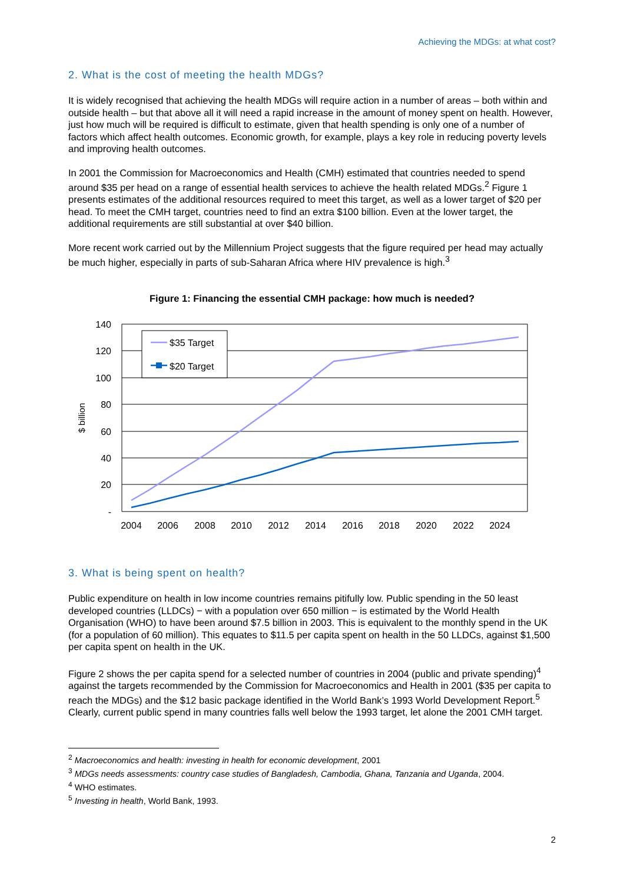Achieving the MDGs: at what cost?
2. What is the cost of meeting the health MDGs?
It is widely recognised that achieving the health MDGs will require action in a number of areas – both within and outside health – but that above all it will need a rapid increase in the amount of money spent on health. However, just how much will be required is difficult to estimate, given that health spending is only one of a number of factors which affect health outcomes. Economic growth, for example, plays a key role in reducing poverty levels and improving health outcomes.
In 2001 the Commission for Macroeconomics and Health (CMH) estimated that countries needed to spend around $35 per head on a range of essential health services to achieve the health related MDGs.<sup>2</sup> Figure 1 presents estimates of the additional resources required to meet this target, as well as a lower target of $20 per head. To meet the CMH target, countries need to find an extra $100 billion. Even at the lower target, the additional requirements are still substantial at over $40 billion.
More recent work carried out by the Millennium Project suggests that the figure required per head may actually be much higher, especially in parts of sub-Saharan Africa where HIV prevalence is high.<sup>3</sup>
Figure 1: Financing the essential CMH package: how much is needed?
140
120
100
80
60
40
20
-
$ billion
2004
2006
2008
2010
2012
2014
2016
2018
2020
2022
2024
$35 Target
$20 Target
3. What is being spent on health?
Public expenditure on health in low income countries remains pitifully low. Public spending in the 50 least developed countries (LLDCs) − with a population over 650 million − is estimated by the World Health Organisation (WHO) to have been around $7.5 billion in 2003. This is equivalent to the monthly spend in the UK (for a population of 60 million). This equates to $11.5 per capita spent on health in the 50 LLDCs, against $1,500 per capita spent on health in the UK.
Figure 2 shows the per capita spend for a selected number of countries in 2004 (public and private spending)<sup>4</sup> against the targets recommended by the Commission for Macroeconomics and Health in 2001 ($35 per capita to reach the MDGs) and the $12 basic package identified in the World Bank’s 1993 World Development Report.<sup>5</sup> Clearly, current public spend in many countries falls well below the 1993 target, let alone the 2001 CMH target.
<sup>2</sup> Macroeconomics and health: investing in health for economic development, 2001
<sup>3</sup> MDGs needs assessments: country case studies of Bangladesh, Cambodia, Ghana, Tanzania and Uganda, 2004.
<sup>4</sup> WHO estimates.
<sup>5</sup> Investing in health, World Bank, 1993.
2